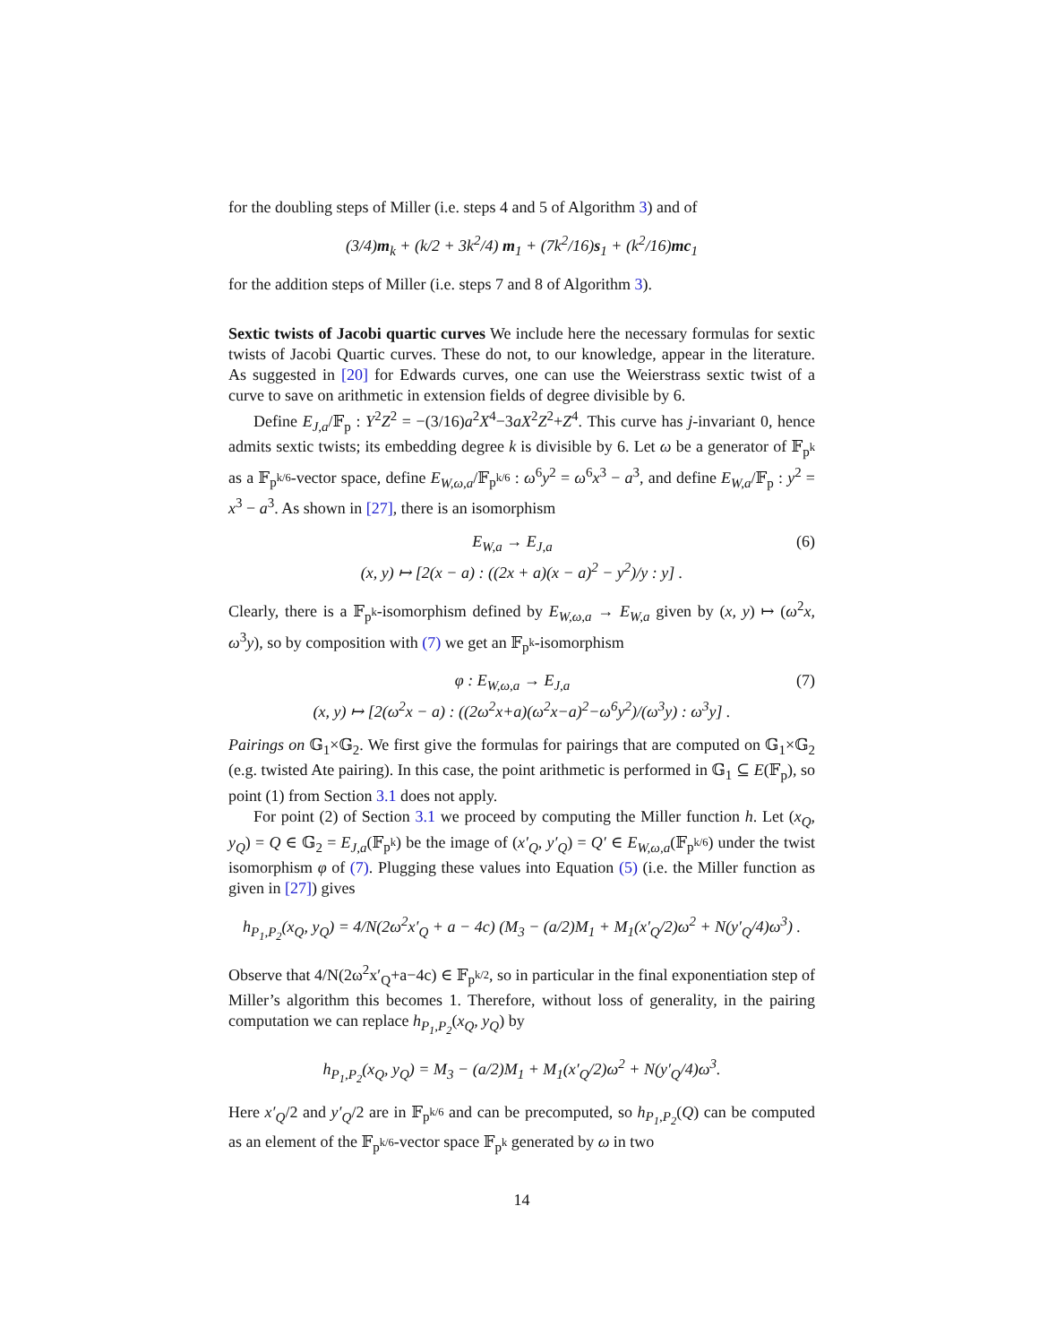for the doubling steps of Miller (i.e. steps 4 and 5 of Algorithm 3) and of
(3/4)m<sub>k</sub> + (k/2 + 3k<sup>2</sup>/4) m<sub>1</sub> + (7k<sup>2</sup>/16)s<sub>1</sub> + (k<sup>2</sup>/16)mc<sub>1</sub>
for the addition steps of Miller (i.e. steps 7 and 8 of Algorithm 3).
Sextic twists of Jacobi quartic curves We include here the necessary formulas for sextic twists of Jacobi Quartic curves. These do not, to our knowledge, appear in the literature. As suggested in [20] for Edwards curves, one can use the Weierstrass sextic twist of a curve to save on arithmetic in extension fields of degree divisible by 6.
Define E<sub>J,a</sub>/𝔽<sub>p</sub> : Y<sup>2</sup>Z<sup>2</sup> = −(3/16)a<sup>2</sup>X<sup>4</sup>−3aX<sup>2</sup>Z<sup>2</sup>+Z<sup>4</sup>. This curve has j-invariant 0, hence admits sextic twists; its embedding degree k is divisible by 6. Let ω be a generator of 𝔽<sub>p<sup>k</sup></sub> as a 𝔽<sub>p<sup>k/6</sup></sub>-vector space, define E<sub>W,ω,a</sub>/𝔽<sub>p<sup>k/6</sup></sub> : ω<sup>6</sup>y<sup>2</sup> = ω<sup>6</sup>x<sup>3</sup> − a<sup>3</sup>, and define E<sub>W,a</sub>/𝔽<sub>p</sub> : y<sup>2</sup> = x<sup>3</sup> − a<sup>3</sup>. As shown in [27], there is an isomorphism
(6) E<sub>W,a</sub> → E<sub>J,a</sub>
(x, y) ↦ [2(x − a) : ((2x + a)(x − a)<sup>2</sup> − y<sup>2</sup>)/y : y] .
Clearly, there is a 𝔽<sub>p<sup>k</sup></sub>-isomorphism defined by E<sub>W,ω,a</sub> → E<sub>W,a</sub> given by (x, y) ↦ (ω<sup>2</sup>x, ω<sup>3</sup>y), so by composition with (7) we get an 𝔽<sub>p<sup>k</sup></sub>-isomorphism
(7) φ : E<sub>W,ω,a</sub> → E<sub>J,a</sub>
(x, y) ↦ [2(ω<sup>2</sup>x − a) : ((2ω<sup>2</sup>x+a)(ω<sup>2</sup>x−a)<sup>2</sup>−ω<sup>6</sup>y<sup>2</sup>)/(ω<sup>3</sup>y) : ω<sup>3</sup>y] .
Pairings on 𝔾<sub>1</sub>×𝔾<sub>2</sub>. We first give the formulas for pairings that are computed on 𝔾<sub>1</sub>×𝔾<sub>2</sub> (e.g. twisted Ate pairing). In this case, the point arithmetic is performed in 𝔾<sub>1</sub> ⊆ E(𝔽<sub>p</sub>), so point (1) from Section 3.1 does not apply.
For point (2) of Section 3.1 we proceed by computing the Miller function h. Let (x<sub>Q</sub>, y<sub>Q</sub>) = Q ∈ 𝔾<sub>2</sub> = E<sub>J,a</sub>(𝔽<sub>p<sup>k</sup></sub>) be the image of (x′<sub>Q</sub>, y′<sub>Q</sub>) = Q′ ∈ E<sub>W,ω,a</sub>(𝔽<sub>p<sup>k/6</sup></sub>) under the twist isomorphism φ of (7). Plugging these values into Equation (5) (i.e. the Miller function as given in [27]) gives
h<sub>P<sub>1</sub>,P<sub>2</sub></sub>(x<sub>Q</sub>, y<sub>Q</sub>) = 4/N(2ω<sup>2</sup>x′<sub>Q</sub> + a − 4c) (M<sub>3</sub> − (a/2)M<sub>1</sub> + M<sub>1</sub>(x′<sub>Q</sub>/2)ω<sup>2</sup> + N(y′<sub>Q</sub>/4)ω<sup>3</sup>) .
Observe that 4/N(2ω<sup>2</sup>x′<sub>Q</sub>+a−4c) ∈ 𝔽<sub>p<sup>k/2</sup></sub>, so in particular in the final exponentiation step of Miller’s algorithm this becomes 1. Therefore, without loss of generality, in the pairing computation we can replace h<sub>P<sub>1</sub>,P<sub>2</sub></sub>(x<sub>Q</sub>, y<sub>Q</sub>) by
h<sub>P<sub>1</sub>,P<sub>2</sub></sub>(x<sub>Q</sub>, y<sub>Q</sub>) = M<sub>3</sub> − (a/2)M<sub>1</sub> + M<sub>1</sub>(x′<sub>Q</sub>/2)ω<sup>2</sup> + N(y′<sub>Q</sub>/4)ω<sup>3</sup>.
Here x′<sub>Q</sub>/2 and y′<sub>Q</sub>/2 are in 𝔽<sub>p<sup>k/6</sup></sub> and can be precomputed, so h<sub>P<sub>1</sub>,P<sub>2</sub></sub>(Q) can be computed as an element of the 𝔽<sub>p<sup>k/6</sup></sub>-vector space 𝔽<sub>p<sup>k</sup></sub> generated by ω in two
14